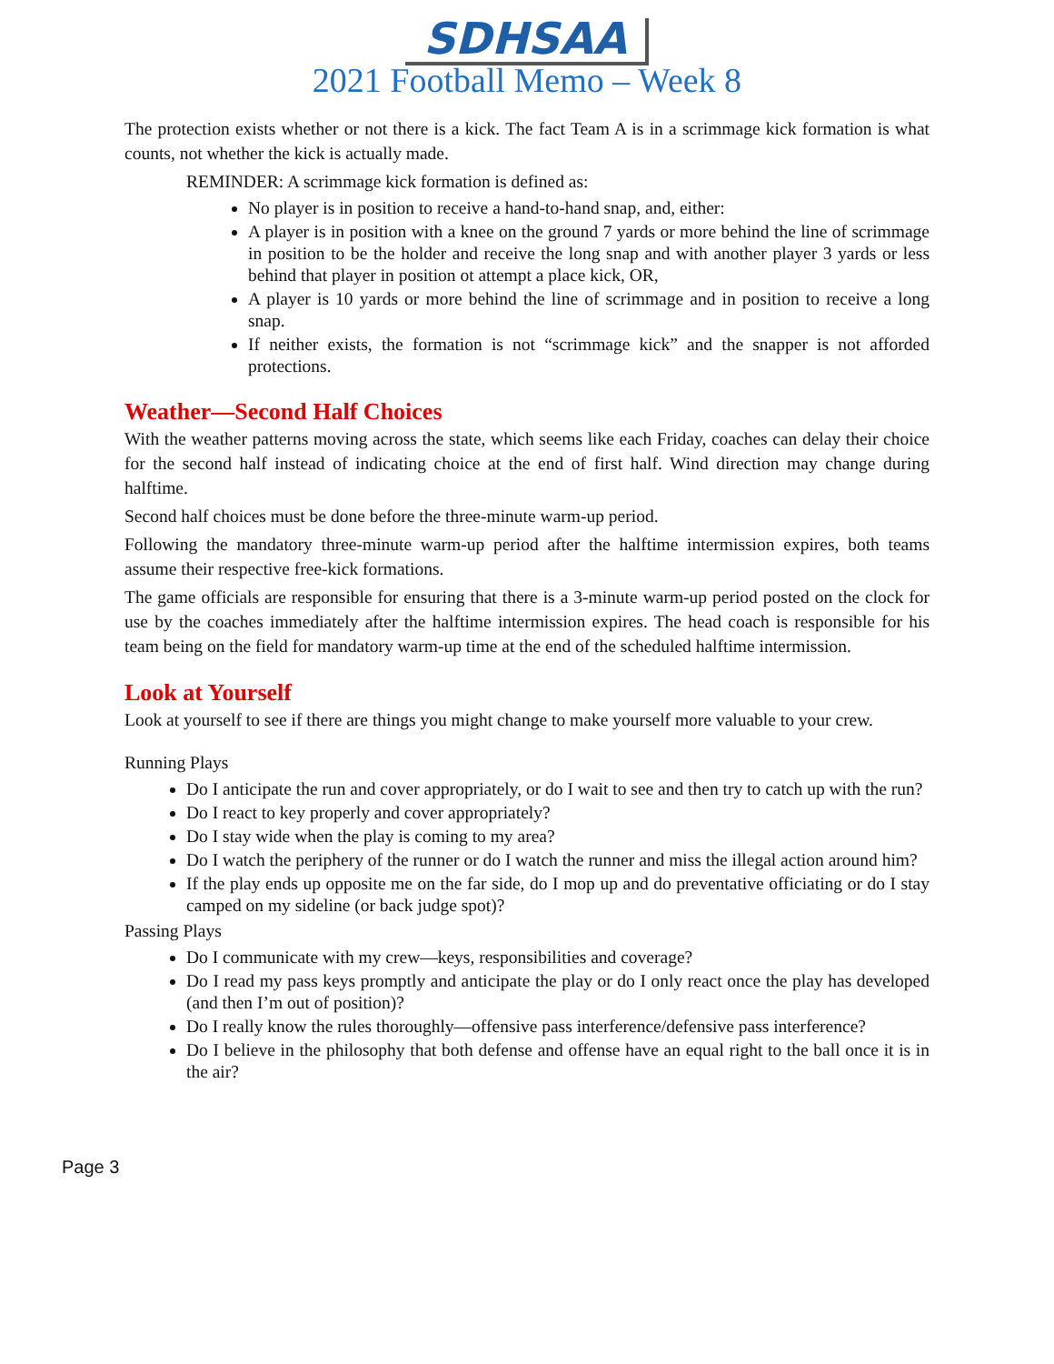SDHSAA
2021 Football Memo – Week 8
The protection exists whether or not there is a kick. The fact Team A is in a scrimmage kick formation is what counts, not whether the kick is actually made.
REMINDER: A scrimmage kick formation is defined as:
No player is in position to receive a hand-to-hand snap, and, either:
A player is in position with a knee on the ground 7 yards or more behind the line of scrimmage in position to be the holder and receive the long snap and with another player 3 yards or less behind that player in position ot attempt a place kick, OR,
A player is 10 yards or more behind the line of scrimmage and in position to receive a long snap.
If neither exists, the formation is not “scrimmage kick” and the snapper is not afforded protections.
Weather—Second Half Choices
With the weather patterns moving across the state, which seems like each Friday, coaches can delay their choice for the second half instead of indicating choice at the end of first half. Wind direction may change during halftime.
Second half choices must be done before the three-minute warm-up period.
Following the mandatory three-minute warm-up period after the halftime intermission expires, both teams assume their respective free-kick formations.
The game officials are responsible for ensuring that there is a 3-minute warm-up period posted on the clock for use by the coaches immediately after the halftime intermission expires. The head coach is responsible for his team being on the field for mandatory warm-up time at the end of the scheduled halftime intermission.
Look at Yourself
Look at yourself to see if there are things you might change to make yourself more valuable to your crew.
Running Plays
Do I anticipate the run and cover appropriately, or do I wait to see and then try to catch up with the run?
Do I react to key properly and cover appropriately?
Do I stay wide when the play is coming to my area?
Do I watch the periphery of the runner or do I watch the runner and miss the illegal action around him?
If the play ends up opposite me on the far side, do I mop up and do preventative officiating or do I stay camped on my sideline (or back judge spot)?
Passing Plays
Do I communicate with my crew—keys, responsibilities and coverage?
Do I read my pass keys promptly and anticipate the play or do I only react once the play has developed (and then I’m out of position)?
Do I really know the rules thoroughly—offensive pass interference/defensive pass interference?
Do I believe in the philosophy that both defense and offense have an equal right to the ball once it is in the air?
Page 3